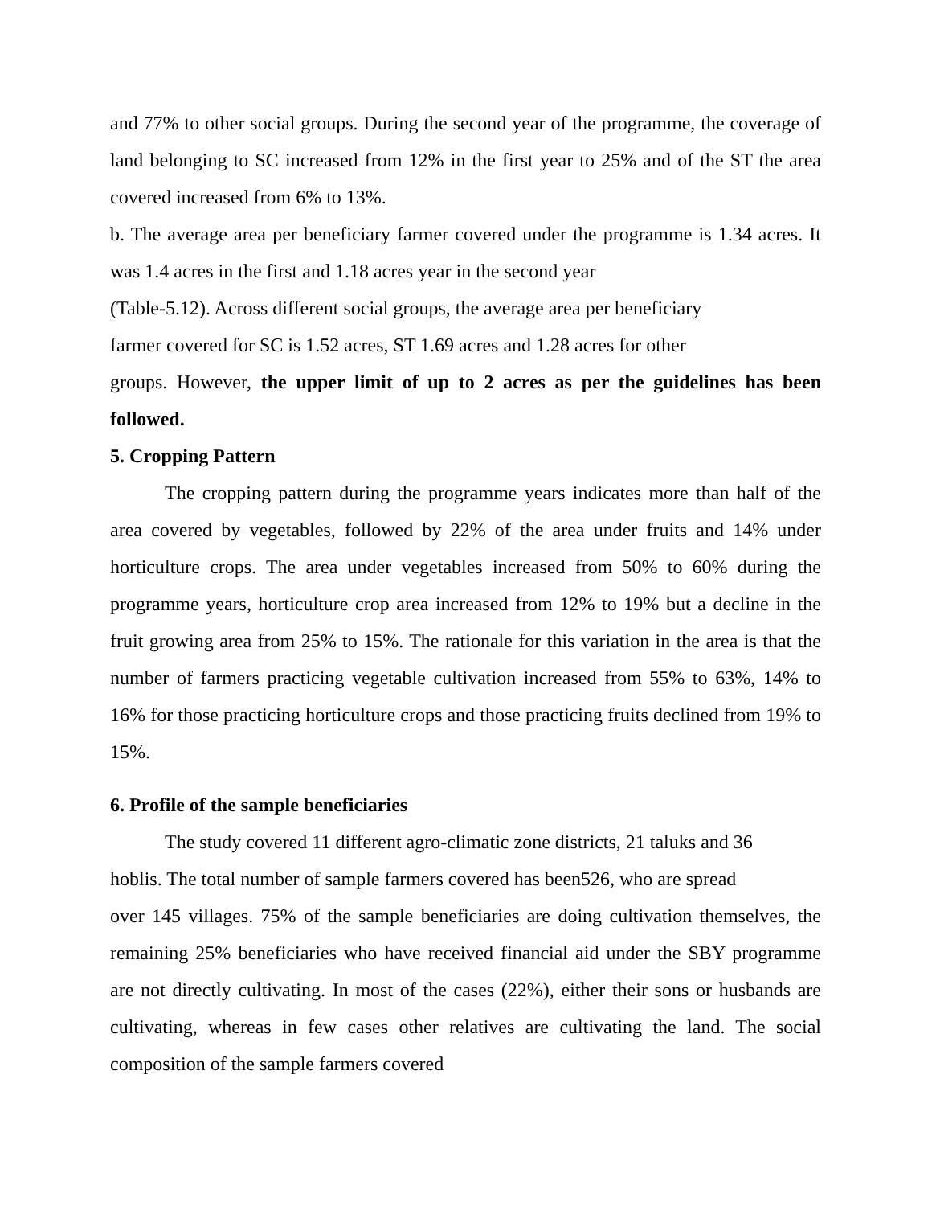and 77% to other social groups. During the second year of the programme, the coverage of land belonging to SC increased from 12% in the first year to 25% and of the ST the area covered increased from 6% to 13%.
b. The average area per beneficiary farmer covered under the programme is 1.34 acres. It was 1.4 acres in the first and 1.18 acres year in the second year
(Table-5.12). Across different social groups, the average area per beneficiary
farmer covered for SC is 1.52 acres, ST 1.69 acres and 1.28 acres for other
groups. However, the upper limit of up to 2 acres as per the guidelines has been followed.
5. Cropping Pattern
The cropping pattern during the programme years indicates more than half of the area covered by vegetables, followed by 22% of the area under fruits and 14% under horticulture crops. The area under vegetables increased from 50% to 60% during the programme years, horticulture crop area increased from 12% to 19% but a decline in the fruit growing area from 25% to 15%. The rationale for this variation in the area is that the number of farmers practicing vegetable cultivation increased from 55% to 63%, 14% to 16% for those practicing horticulture crops and those practicing fruits declined from 19% to 15%.
6. Profile of the sample beneficiaries
The study covered 11 different agro-climatic zone districts, 21 taluks and 36
hoblis. The total number of sample farmers covered has been526, who are spread
over 145 villages. 75% of the sample beneficiaries are doing cultivation themselves, the remaining 25% beneficiaries who have received financial aid under the SBY programme are not directly cultivating. In most of the cases (22%), either their sons or husbands are cultivating, whereas in few cases other relatives are cultivating the land. The social composition of the sample farmers covered